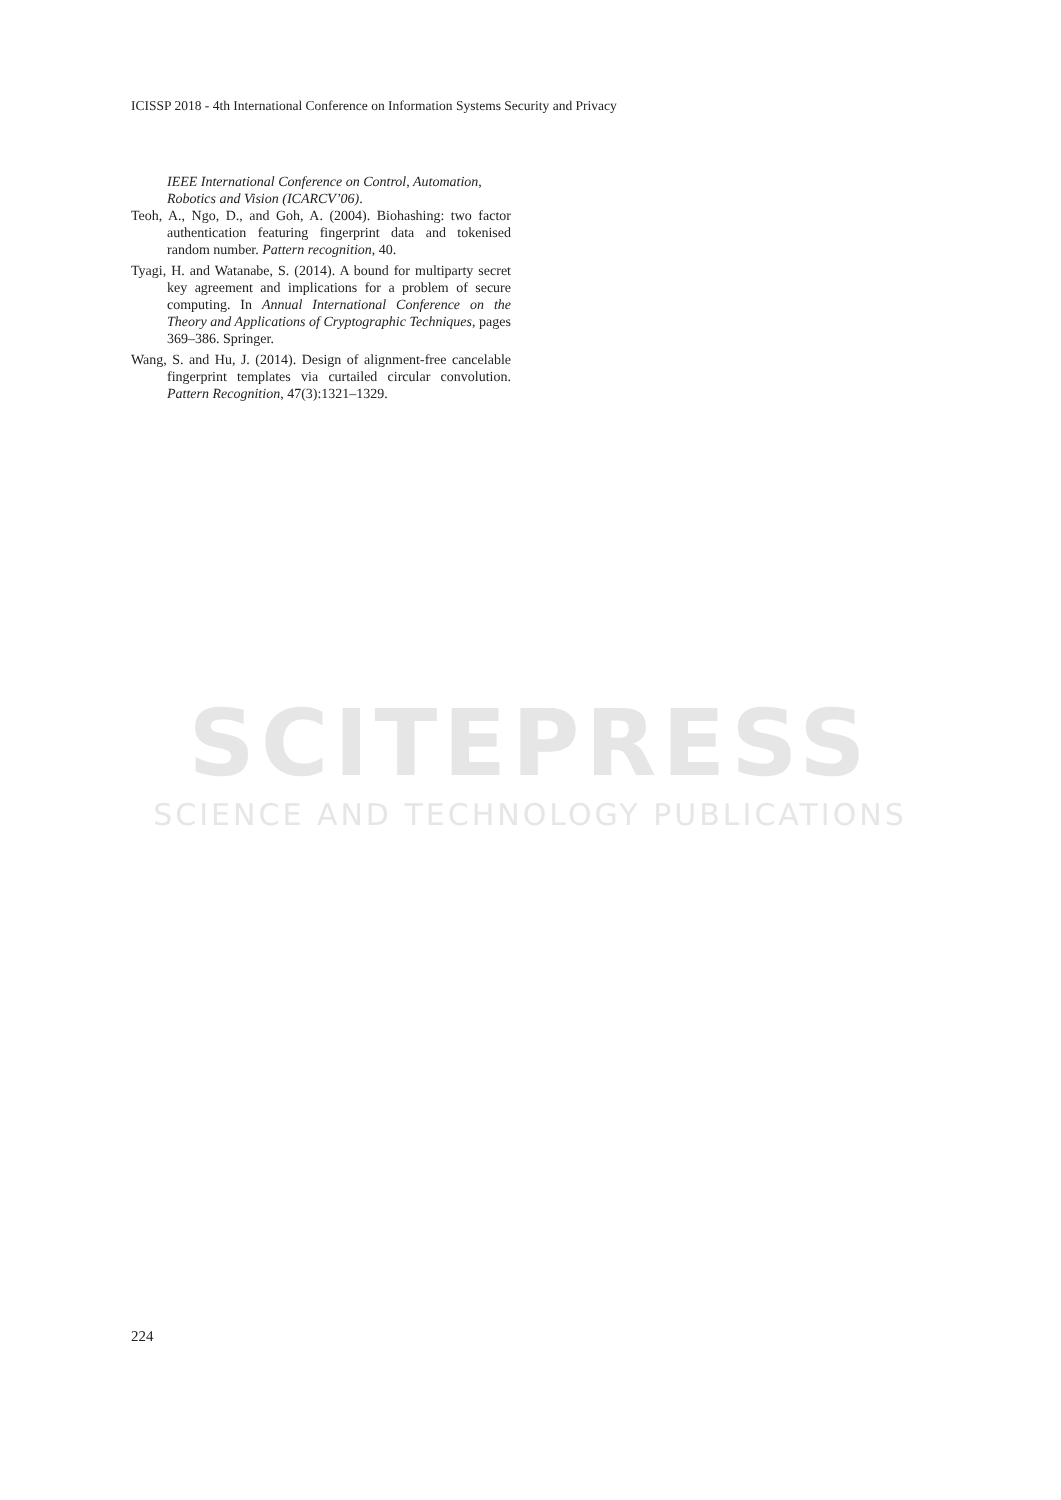ICISSP 2018 - 4th International Conference on Information Systems Security and Privacy
IEEE International Conference on Control, Automation, Robotics and Vision (ICARCV’06).
Teoh, A., Ngo, D., and Goh, A. (2004). Biohashing: two factor authentication featuring fingerprint data and tokenised random number. Pattern recognition, 40.
Tyagi, H. and Watanabe, S. (2014). A bound for multiparty secret key agreement and implications for a problem of secure computing. In Annual International Conference on the Theory and Applications of Cryptographic Techniques, pages 369–386. Springer.
Wang, S. and Hu, J. (2014). Design of alignment-free cancelable fingerprint templates via curtailed circular convolution. Pattern Recognition, 47(3):1321–1329.
SCITEPRESS
SCIENCE AND TECHNOLOGY PUBLICATIONS
224